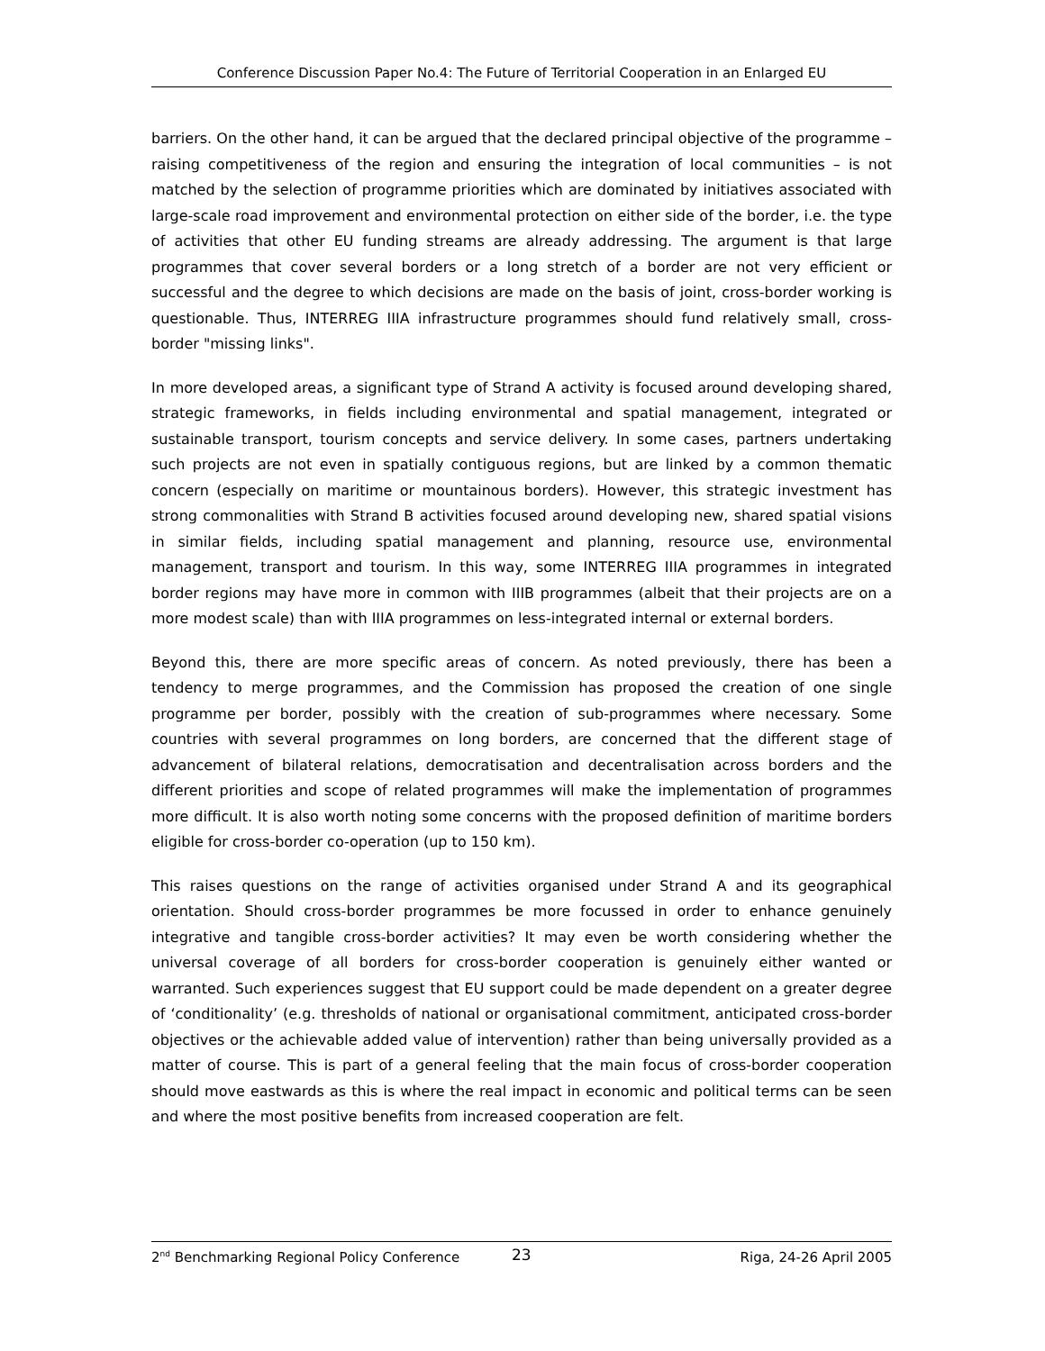Conference Discussion Paper No.4: The Future of Territorial Cooperation in an Enlarged EU
barriers. On the other hand, it can be argued that the declared principal objective of the programme – raising competitiveness of the region and ensuring the integration of local communities – is not matched by the selection of programme priorities which are dominated by initiatives associated with large-scale road improvement and environmental protection on either side of the border, i.e. the type of activities that other EU funding streams are already addressing. The argument is that large programmes that cover several borders or a long stretch of a border are not very efficient or successful and the degree to which decisions are made on the basis of joint, cross-border working is questionable. Thus, INTERREG IIIA infrastructure programmes should fund relatively small, cross-border "missing links".
In more developed areas, a significant type of Strand A activity is focused around developing shared, strategic frameworks, in fields including environmental and spatial management, integrated or sustainable transport, tourism concepts and service delivery. In some cases, partners undertaking such projects are not even in spatially contiguous regions, but are linked by a common thematic concern (especially on maritime or mountainous borders). However, this strategic investment has strong commonalities with Strand B activities focused around developing new, shared spatial visions in similar fields, including spatial management and planning, resource use, environmental management, transport and tourism. In this way, some INTERREG IIIA programmes in integrated border regions may have more in common with IIIB programmes (albeit that their projects are on a more modest scale) than with IIIA programmes on less-integrated internal or external borders.
Beyond this, there are more specific areas of concern. As noted previously, there has been a tendency to merge programmes, and the Commission has proposed the creation of one single programme per border, possibly with the creation of sub-programmes where necessary. Some countries with several programmes on long borders, are concerned that the different stage of advancement of bilateral relations, democratisation and decentralisation across borders and the different priorities and scope of related programmes will make the implementation of programmes more difficult. It is also worth noting some concerns with the proposed definition of maritime borders eligible for cross-border co-operation (up to 150 km).
This raises questions on the range of activities organised under Strand A and its geographical orientation. Should cross-border programmes be more focussed in order to enhance genuinely integrative and tangible cross-border activities? It may even be worth considering whether the universal coverage of all borders for cross-border cooperation is genuinely either wanted or warranted. Such experiences suggest that EU support could be made dependent on a greater degree of ‘conditionality’ (e.g. thresholds of national or organisational commitment, anticipated cross-border objectives or the achievable added value of intervention) rather than being universally provided as a matter of course. This is part of a general feeling that the main focus of cross-border cooperation should move eastwards as this is where the real impact in economic and political terms can be seen and where the most positive benefits from increased cooperation are felt.
2<sup>nd</sup> Benchmarking Regional Policy Conference 23 Riga, 24-26 April 2005